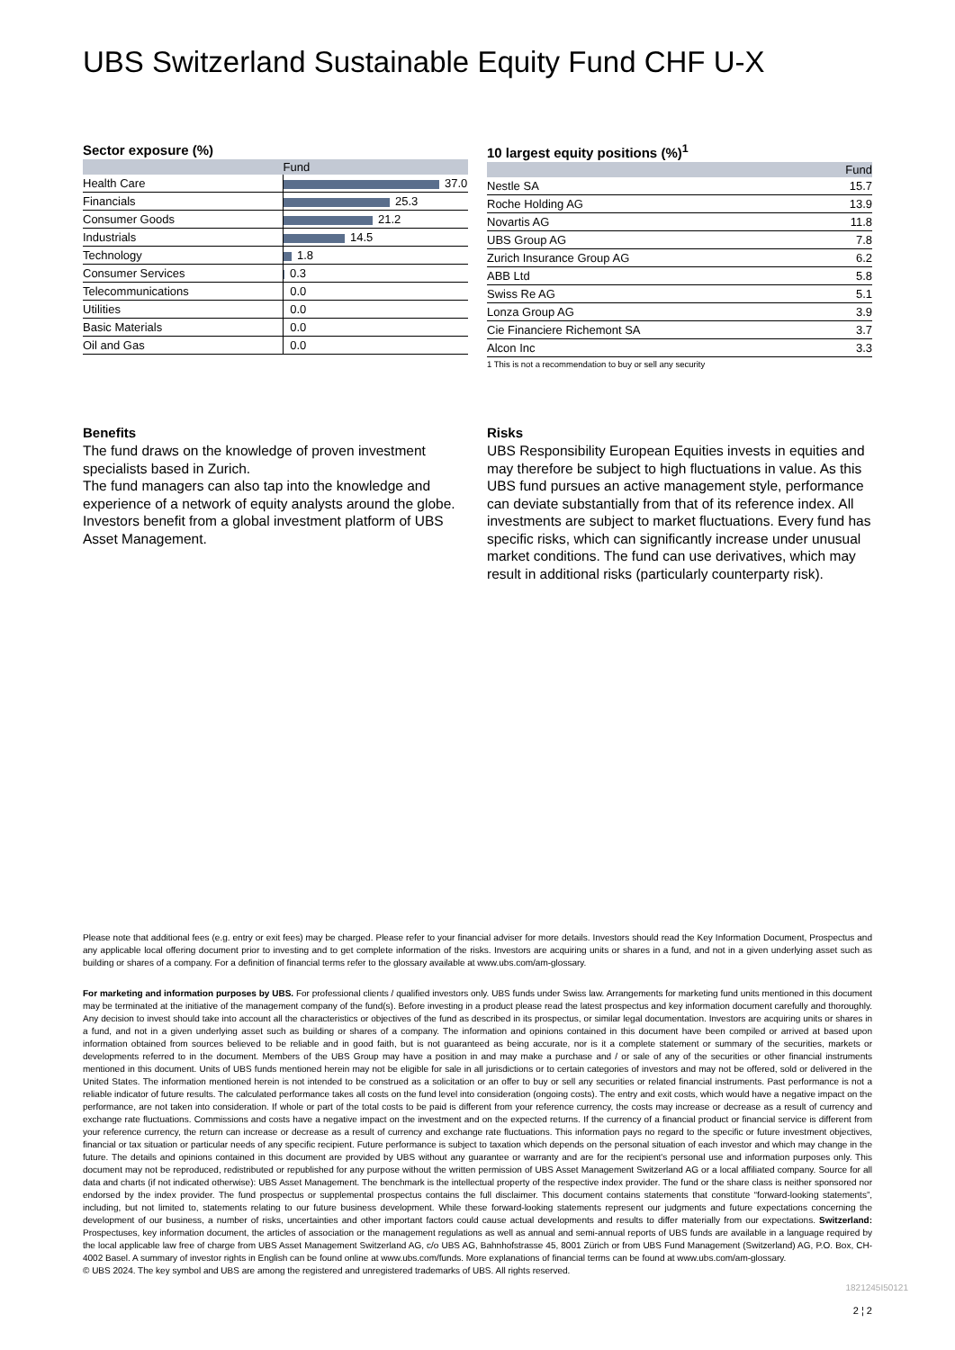UBS Switzerland Sustainable Equity Fund CHF U-X
Sector exposure (%)
| | Fund |
| --- | --- |
| Health Care | 37.0 |
| Financials | 25.3 |
| Consumer Goods | 21.2 |
| Industrials | 14.5 |
| Technology | 1.8 |
| Consumer Services | 0.3 |
| Telecommunications | 0.0 |
| Utilities | 0.0 |
| Basic Materials | 0.0 |
| Oil and Gas | 0.0 |
10 largest equity positions (%)<sup>1</sup>
| | Fund |
| --- | --- |
| Nestle SA | 15.7 |
| Roche Holding AG | 13.9 |
| Novartis AG | 11.8 |
| UBS Group AG | 7.8 |
| Zurich Insurance Group AG | 6.2 |
| ABB Ltd | 5.8 |
| Swiss Re AG | 5.1 |
| Lonza Group AG | 3.9 |
| Cie Financiere Richemont SA | 3.7 |
| Alcon Inc | 3.3 |
1 This is not a recommendation to buy or sell any security
Benefits
The fund draws on the knowledge of proven investment specialists based in Zurich.
The fund managers can also tap into the knowledge and experience of a network of equity analysts around the globe.
Investors benefit from a global investment platform of UBS Asset Management.
Risks
UBS Responsibility European Equities invests in equities and may therefore be subject to high fluctuations in value. As this UBS fund pursues an active management style, performance can deviate substantially from that of its reference index. All investments are subject to market fluctuations. Every fund has specific risks, which can significantly increase under unusual market conditions. The fund can use derivatives, which may result in additional risks (particularly counterparty risk).
Please note that additional fees (e.g. entry or exit fees) may be charged. Please refer to your financial adviser for more details. Investors should read the Key Information Document, Prospectus and any applicable local offering document prior to investing and to get complete information of the risks. Investors are acquiring units or shares in a fund, and not in a given underlying asset such as building or shares of a company. For a definition of financial terms refer to the glossary available at www.ubs.com/am-glossary.
For marketing and information purposes by UBS. For professional clients / qualified investors only. UBS funds under Swiss law. Arrangements for marketing fund units mentioned in this document may be terminated at the initiative of the management company of the fund(s). Before investing in a product please read the latest prospectus and key information document carefully and thoroughly. Any decision to invest should take into account all the characteristics or objectives of the fund as described in its prospectus, or similar legal documentation. Investors are acquiring units or shares in a fund, and not in a given underlying asset such as building or shares of a company. The information and opinions contained in this document have been compiled or arrived at based upon information obtained from sources believed to be reliable and in good faith, but is not guaranteed as being accurate, nor is it a complete statement or summary of the securities, markets or developments referred to in the document. Members of the UBS Group may have a position in and may make a purchase and / or sale of any of the securities or other financial instruments mentioned in this document. Units of UBS funds mentioned herein may not be eligible for sale in all jurisdictions or to certain categories of investors and may not be offered, sold or delivered in the United States. The information mentioned herein is not intended to be construed as a solicitation or an offer to buy or sell any securities or related financial instruments. Past performance is not a reliable indicator of future results. The calculated performance takes all costs on the fund level into consideration (ongoing costs). The entry and exit costs, which would have a negative impact on the performance, are not taken into consideration. If whole or part of the total costs to be paid is different from your reference currency, the costs may increase or decrease as a result of currency and exchange rate fluctuations. Commissions and costs have a negative impact on the investment and on the expected returns. If the currency of a financial product or financial service is different from your reference currency, the return can increase or decrease as a result of currency and exchange rate fluctuations. This information pays no regard to the specific or future investment objectives, financial or tax situation or particular needs of any specific recipient. Future performance is subject to taxation which depends on the personal situation of each investor and which may change in the future. The details and opinions contained in this document are provided by UBS without any guarantee or warranty and are for the recipient's personal use and information purposes only. This document may not be reproduced, redistributed or republished for any purpose without the written permission of UBS Asset Management Switzerland AG or a local affiliated company. Source for all data and charts (if not indicated otherwise): UBS Asset Management. The benchmark is the intellectual property of the respective index provider. The fund or the share class is neither sponsored nor endorsed by the index provider. The fund prospectus or supplemental prospectus contains the full disclaimer. This document contains statements that constitute “forward-looking statements”, including, but not limited to, statements relating to our future business development. While these forward-looking statements represent our judgments and future expectations concerning the development of our business, a number of risks, uncertainties and other important factors could cause actual developments and results to differ materially from our expectations. Switzerland: Prospectuses, key information document, the articles of association or the management regulations as well as annual and semi-annual reports of UBS funds are available in a language required by the local applicable law free of charge from UBS Asset Management Switzerland AG, c/o UBS AG, Bahnhofstrasse 45, 8001 Zürich or from UBS Fund Management (Switzerland) AG, P.O. Box, CH-4002 Basel. A summary of investor rights in English can be found online at www.ubs.com/funds. More explanations of financial terms can be found at www.ubs.com/am-glossary.
© UBS 2024. The key symbol and UBS are among the registered and unregistered trademarks of UBS. All rights reserved.
1821245I50121
2 ¦ 2